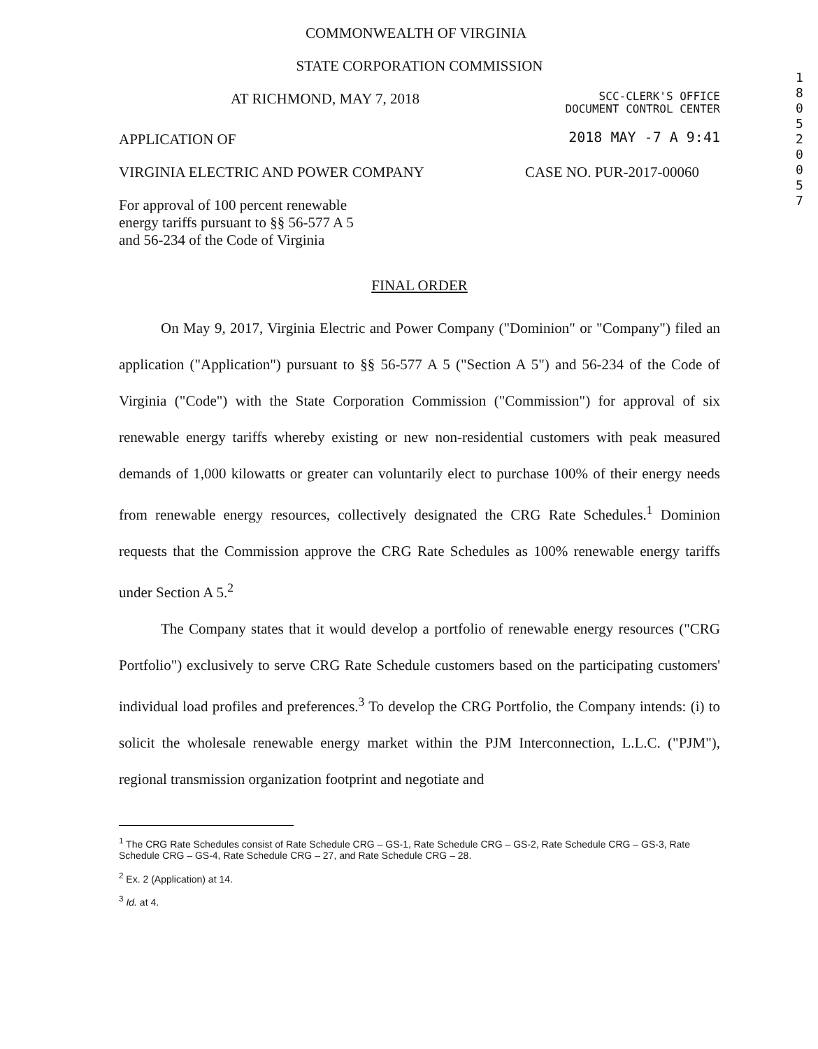1 8 0 5 2 0 0 5 7
COMMONWEALTH OF VIRGINIA
STATE CORPORATION COMMISSION
AT RICHMOND, MAY 7, 2018 SCC-CLERK'S OFFICE
DOCUMENT CONTROL CENTER
APPLICATION OF 2018 MAY -7 A 9:41
VIRGINIA ELECTRIC AND POWER COMPANY CASE NO. PUR-2017-00060
For approval of 100 percent renewable
energy tariffs pursuant to §§ 56-577 A 5
and 56-234 of the Code of Virginia
FINAL ORDER
On May 9, 2017, Virginia Electric and Power Company ("Dominion" or "Company") filed an application ("Application") pursuant to §§ 56-577 A 5 ("Section A 5") and 56-234 of the Code of Virginia ("Code") with the State Corporation Commission ("Commission") for approval of six renewable energy tariffs whereby existing or new non-residential customers with peak measured demands of 1,000 kilowatts or greater can voluntarily elect to purchase 100% of their energy needs from renewable energy resources, collectively designated the CRG Rate Schedules.<sup>1</sup> Dominion requests that the Commission approve the CRG Rate Schedules as 100% renewable energy tariffs under Section A 5.<sup>2</sup>
The Company states that it would develop a portfolio of renewable energy resources ("CRG Portfolio") exclusively to serve CRG Rate Schedule customers based on the participating customers' individual load profiles and preferences.<sup>3</sup> To develop the CRG Portfolio, the Company intends: (i) to solicit the wholesale renewable energy market within the PJM Interconnection, L.L.C. ("PJM"), regional transmission organization footprint and negotiate and
<sup>1</sup> The CRG Rate Schedules consist of Rate Schedule CRG – GS-1, Rate Schedule CRG – GS-2, Rate Schedule CRG – GS-3, Rate Schedule CRG – GS-4, Rate Schedule CRG – 27, and Rate Schedule CRG – 28.
<sup>2</sup> Ex. 2 (Application) at 14.
<sup>3</sup> Id. at 4.